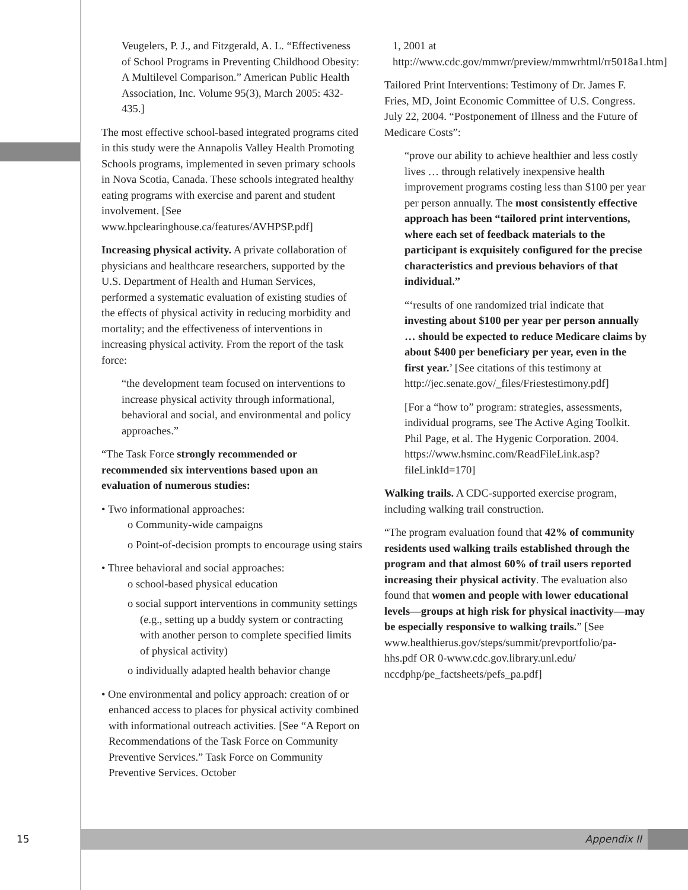Veugelers, P. J., and Fitzgerald, A. L. “Effectiveness of School Programs in Preventing Childhood Obesity: A Multilevel Comparison.” American Public Health Association, Inc. Volume 95(3), March 2005: 432-435.]
The most effective school-based integrated programs cited in this study were the Annapolis Valley Health Promoting Schools programs, implemented in seven primary schools in Nova Scotia, Canada. These schools integrated healthy eating programs with exercise and parent and student involvement. [See www.hpclearinghouse.ca/features/AVHPSP.pdf]
Increasing physical activity. A private collaboration of physicians and healthcare researchers, supported by the U.S. Department of Health and Human Services, performed a systematic evaluation of existing studies of the effects of physical activity in reducing morbidity and mortality; and the effectiveness of interventions in increasing physical activity. From the report of the task force:
“the development team focused on interventions to increase physical activity through informational, behavioral and social, and environmental and policy approaches.”
“The Task Force strongly recommended or recommended six interventions based upon an evaluation of numerous studies:
• Two informational approaches:
o Community-wide campaigns
o Point-of-decision prompts to encourage using stairs
• Three behavioral and social approaches:
o school-based physical education
o social support interventions in community settings (e.g., setting up a buddy system or contracting with another person to complete specified limits of physical activity)
o individually adapted health behavior change
• One environmental and policy approach: creation of or enhanced access to places for physical activity combined with informational outreach activities. [See “A Report on Recommendations of the Task Force on Community Preventive Services.” Task Force on Community Preventive Services. October
1, 2001 at http://www.cdc.gov/mmwr/preview/mmwrhtml/rr5018a1.htm]
Tailored Print Interventions: Testimony of Dr. James F. Fries, MD, Joint Economic Committee of U.S. Congress. July 22, 2004. “Postponement of Illness and the Future of Medicare Costs”:
“prove our ability to achieve healthier and less costly lives … through relatively inexpensive health improvement programs costing less than $100 per year per person annually. The most consistently effective approach has been “tailored print interventions, where each set of feedback materials to the participant is exquisitely configured for the precise characteristics and previous behaviors of that individual.”
“‘results of one randomized trial indicate that investing about $100 per year per person annually … should be expected to reduce Medicare claims by about $400 per beneficiary per year, even in the first year.’ [See citations of this testimony at http://jec.senate.gov/_files/Friestestimony.pdf]
[For a “how to” program: strategies, assessments, individual programs, see The Active Aging Toolkit. Phil Page, et al. The Hygenic Corporation. 2004. https://www.hsminc.com/ReadFileLink.asp?fileLinkId=170]
Walking trails. A CDC-supported exercise program, including walking trail construction.
“The program evaluation found that 42% of community residents used walking trails established through the program and that almost 60% of trail users reported increasing their physical activity. The evaluation also found that women and people with lower educational levels—groups at high risk for physical inactivity—may be especially responsive to walking trails.” [See www.healthierus.gov/steps/summit/prevportfolio/pa-hhs.pdf OR 0-www.cdc.gov.library.unl.edu/ nccdphp/pe_factsheets/pefs_pa.pdf]
15
Appendix II